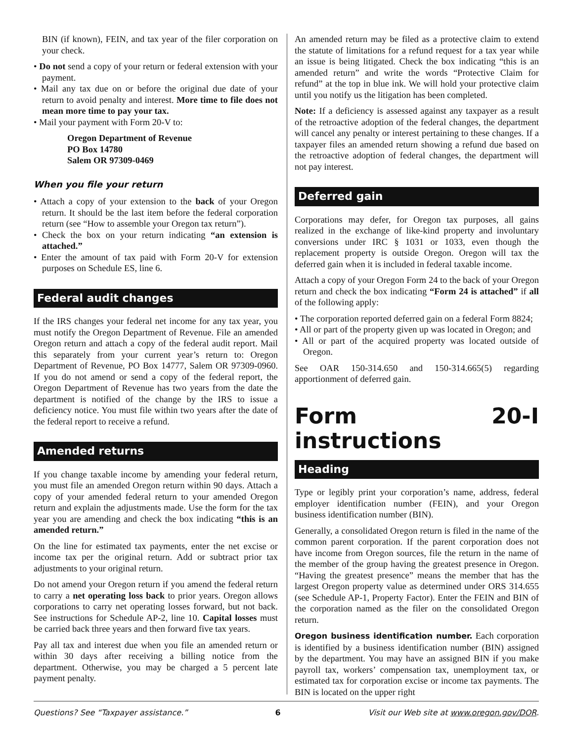BIN (if known), FEIN, and tax year of the filer corporation on your check.
• Do not send a copy of your return or federal extension with your payment.
• Mail any tax due on or before the original due date of your return to avoid penalty and interest. More time to file does not mean more time to pay your tax.
• Mail your payment with Form 20-V to:
Oregon Department of Revenue
PO Box 14780
Salem OR 97309-0469
When you file your return
• Attach a copy of your extension to the back of your Oregon return. It should be the last item before the federal corporation return (see “How to assemble your Oregon tax return”).
• Check the box on your return indicating “an extension is attached.”
• Enter the amount of tax paid with Form 20-V for extension purposes on Schedule ES, line 6.
Federal audit changes
If the IRS changes your federal net income for any tax year, you must notify the Oregon Department of Revenue. File an amended Oregon return and attach a copy of the federal audit report. Mail this separately from your current year’s return to: Oregon Department of Revenue, PO Box 14777, Salem OR 97309-0960. If you do not amend or send a copy of the federal report, the Oregon Department of Revenue has two years from the date the department is notified of the change by the IRS to issue a deficiency notice. You must file within two years after the date of the federal report to receive a refund.
Amended returns
If you change taxable income by amending your federal return, you must file an amended Oregon return within 90 days. Attach a copy of your amended federal return to your amended Oregon return and explain the adjustments made. Use the form for the tax year you are amending and check the box indicating “this is an amended return.”
On the line for estimated tax payments, enter the net excise or income tax per the original return. Add or subtract prior tax adjustments to your original return.
Do not amend your Oregon return if you amend the federal return to carry a net operating loss back to prior years. Oregon allows corporations to carry net operating losses forward, but not back. See instructions for Schedule AP-2, line 10. Capital losses must be carried back three years and then forward five tax years.
Pay all tax and interest due when you file an amended return or within 30 days after receiving a billing notice from the department. Otherwise, you may be charged a 5 percent late payment penalty.
An amended return may be filed as a protective claim to extend the statute of limitations for a refund request for a tax year while an issue is being litigated. Check the box indicating “this is an amended return” and write the words “Protective Claim for refund” at the top in blue ink. We will hold your protective claim until you notify us the litigation has been completed.
Note: If a deficiency is assessed against any taxpayer as a result of the retroactive adoption of the federal changes, the department will cancel any penalty or interest pertaining to these changes. If a taxpayer files an amended return showing a refund due based on the retroactive adoption of federal changes, the department will not pay interest.
Deferred gain
Corporations may defer, for Oregon tax purposes, all gains realized in the exchange of like-kind property and involuntary conversions under IRC § 1031 or 1033, even though the replacement property is outside Oregon. Oregon will tax the deferred gain when it is included in federal taxable income.
Attach a copy of your Oregon Form 24 to the back of your Oregon return and check the box indicating “Form 24 is attached” if all of the following apply:
• The corporation reported deferred gain on a federal Form 8824;
• All or part of the property given up was located in Oregon; and
• All or part of the acquired property was located outside of Oregon.
See OAR 150-314.650 and 150-314.665(5) regarding apportionment of deferred gain.
Form 20-I instructions
Heading
Type or legibly print your corporation’s name, address, federal employer identification number (FEIN), and your Oregon business identification number (BIN).
Generally, a consolidated Oregon return is filed in the name of the common parent corporation. If the parent corporation does not have income from Oregon sources, file the return in the name of the member of the group having the greatest presence in Oregon. “Having the greatest presence” means the member that has the largest Oregon property value as determined under ORS 314.655 (see Schedule AP-1, Property Factor). Enter the FEIN and BIN of the corporation named as the filer on the consolidated Oregon return.
Oregon business identification number. Each corporation is identified by a business identification number (BIN) assigned by the department. You may have an assigned BIN if you make payroll tax, workers’ compensation tax, unemployment tax, or estimated tax for corporation excise or income tax payments. The BIN is located on the upper right
Questions? See “Taxpayer assistance.” 6 Visit our Web site at www.oregon.gov/DOR.